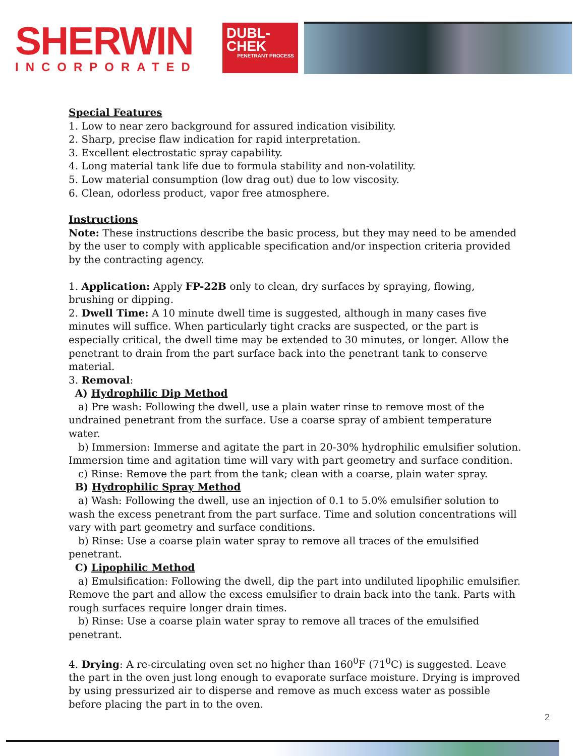SHERWIN
INCORPORATED
DUBL-
CHEK
PENETRANT PROCESS
Special Features
1. Low to near zero background for assured indication visibility.
2. Sharp, precise flaw indication for rapid interpretation.
3. Excellent electrostatic spray capability.
4. Long material tank life due to formula stability and non-volatility.
5. Low material consumption (low drag out) due to low viscosity.
6. Clean, odorless product, vapor free atmosphere.
Instructions
Note: These instructions describe the basic process, but they may need to be amended by the user to comply with applicable specification and/or inspection criteria provided by the contracting agency.
1. Application: Apply FP-22B only to clean, dry surfaces by spraying, flowing, brushing or dipping.
2. Dwell Time: A 10 minute dwell time is suggested, although in many cases five minutes will suffice. When particularly tight cracks are suspected, or the part is especially critical, the dwell time may be extended to 30 minutes, or longer. Allow the penetrant to drain from the part surface back into the penetrant tank to conserve material.
3. Removal:
A) Hydrophilic Dip Method
a) Pre wash: Following the dwell, use a plain water rinse to remove most of the undrained penetrant from the surface. Use a coarse spray of ambient temperature water.
b) Immersion: Immerse and agitate the part in 20-30% hydrophilic emulsifier solution. Immersion time and agitation time will vary with part geometry and surface condition.
c) Rinse: Remove the part from the tank; clean with a coarse, plain water spray.
B) Hydrophilic Spray Method
a) Wash: Following the dwell, use an injection of 0.1 to 5.0% emulsifier solution to wash the excess penetrant from the part surface. Time and solution concentrations will vary with part geometry and surface conditions.
b) Rinse: Use a coarse plain water spray to remove all traces of the emulsified penetrant.
C) Lipophilic Method
a) Emulsification: Following the dwell, dip the part into undiluted lipophilic emulsifier. Remove the part and allow the excess emulsifier to drain back into the tank. Parts with rough surfaces require longer drain times.
b) Rinse: Use a coarse plain water spray to remove all traces of the emulsified penetrant.
4. Drying: A re-circulating oven set no higher than 160<sup>0</sup>F (71<sup>0</sup>C) is suggested. Leave the part in the oven just long enough to evaporate surface moisture. Drying is improved by using pressurized air to disperse and remove as much excess water as possible before placing the part in to the oven.
2